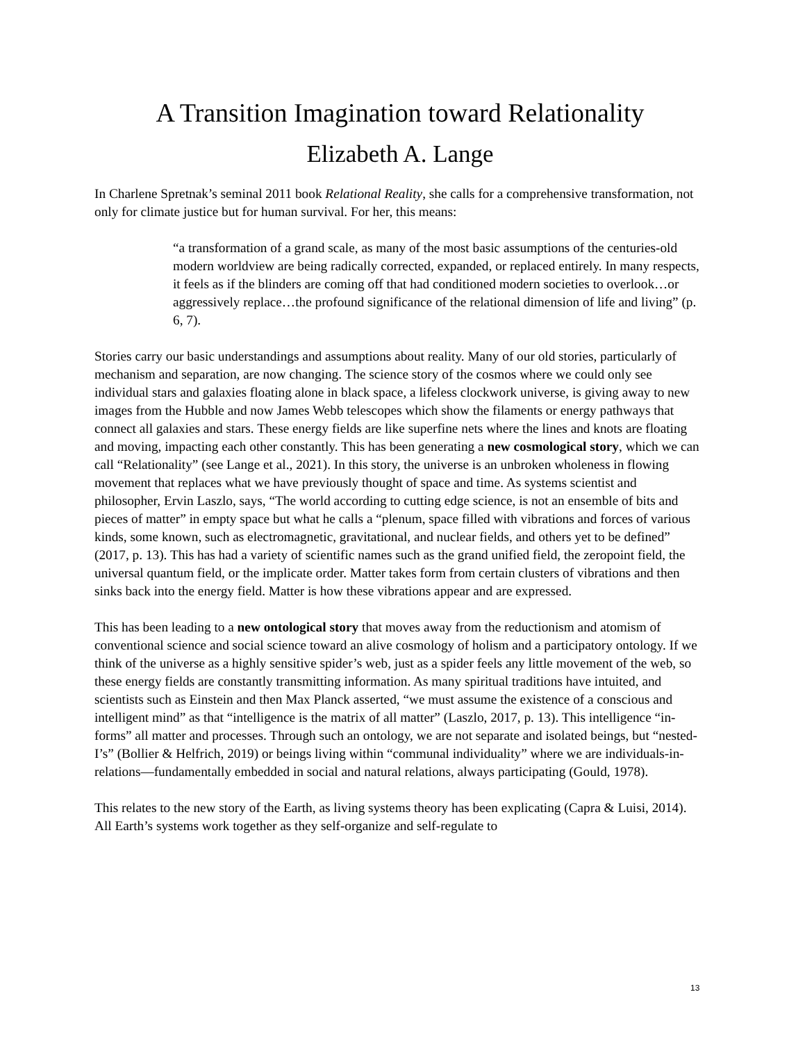A Transition Imagination toward Relationality
Elizabeth A. Lange
In Charlene Spretnak’s seminal 2011 book Relational Reality, she calls for a comprehensive transformation, not only for climate justice but for human survival. For her, this means:
“a transformation of a grand scale, as many of the most basic assumptions of the centuries-old modern worldview are being radically corrected, expanded, or replaced entirely. In many respects, it feels as if the blinders are coming off that had conditioned modern societies to overlook…or aggressively replace…the profound significance of the relational dimension of life and living” (p. 6, 7).
Stories carry our basic understandings and assumptions about reality. Many of our old stories, particularly of mechanism and separation, are now changing. The science story of the cosmos where we could only see individual stars and galaxies floating alone in black space, a lifeless clockwork universe, is giving away to new images from the Hubble and now James Webb telescopes which show the filaments or energy pathways that connect all galaxies and stars. These energy fields are like superfine nets where the lines and knots are floating and moving, impacting each other constantly. This has been generating a new cosmological story, which we can call “Relationality” (see Lange et al., 2021). In this story, the universe is an unbroken wholeness in flowing movement that replaces what we have previously thought of space and time. As systems scientist and philosopher, Ervin Laszlo, says, “The world according to cutting edge science, is not an ensemble of bits and pieces of matter” in empty space but what he calls a “plenum, space filled with vibrations and forces of various kinds, some known, such as electromagnetic, gravitational, and nuclear fields, and others yet to be defined” (2017, p. 13). This has had a variety of scientific names such as the grand unified field, the zeropoint field, the universal quantum field, or the implicate order. Matter takes form from certain clusters of vibrations and then sinks back into the energy field. Matter is how these vibrations appear and are expressed.
This has been leading to a new ontological story that moves away from the reductionism and atomism of conventional science and social science toward an alive cosmology of holism and a participatory ontology. If we think of the universe as a highly sensitive spider’s web, just as a spider feels any little movement of the web, so these energy fields are constantly transmitting information. As many spiritual traditions have intuited, and scientists such as Einstein and then Max Planck asserted, “we must assume the existence of a conscious and intelligent mind” as that “intelligence is the matrix of all matter” (Laszlo, 2017, p. 13). This intelligence “in-forms” all matter and processes. Through such an ontology, we are not separate and isolated beings, but “nested-I’s” (Bollier & Helfrich, 2019) or beings living within “communal individuality” where we are individuals-in-relations—fundamentally embedded in social and natural relations, always participating (Gould, 1978).
This relates to the new story of the Earth, as living systems theory has been explicating (Capra & Luisi, 2014). All Earth’s systems work together as they self-organize and self-regulate to
13